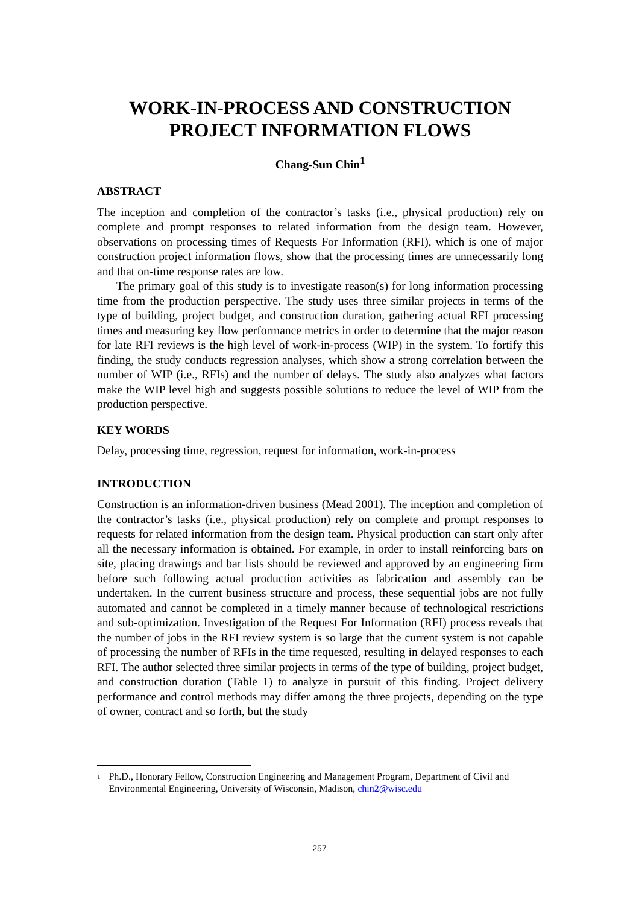WORK-IN-PROCESS AND CONSTRUCTION
PROJECT INFORMATION FLOWS
Chang-Sun Chin<sup>1</sup>
ABSTRACT
The inception and completion of the contractor’s tasks (i.e., physical production) rely on complete and prompt responses to related information from the design team. However, observations on processing times of Requests For Information (RFI), which is one of major construction project information flows, show that the processing times are unnecessarily long and that on-time response rates are low.
The primary goal of this study is to investigate reason(s) for long information processing time from the production perspective. The study uses three similar projects in terms of the type of building, project budget, and construction duration, gathering actual RFI processing times and measuring key flow performance metrics in order to determine that the major reason for late RFI reviews is the high level of work-in-process (WIP) in the system. To fortify this finding, the study conducts regression analyses, which show a strong correlation between the number of WIP (i.e., RFIs) and the number of delays. The study also analyzes what factors make the WIP level high and suggests possible solutions to reduce the level of WIP from the production perspective.
KEY WORDS
Delay, processing time, regression, request for information, work-in-process
INTRODUCTION
Construction is an information-driven business (Mead 2001). The inception and completion of the contractor’s tasks (i.e., physical production) rely on complete and prompt responses to requests for related information from the design team. Physical production can start only after all the necessary information is obtained. For example, in order to install reinforcing bars on site, placing drawings and bar lists should be reviewed and approved by an engineering firm before such following actual production activities as fabrication and assembly can be undertaken. In the current business structure and process, these sequential jobs are not fully automated and cannot be completed in a timely manner because of technological restrictions and sub-optimization. Investigation of the Request For Information (RFI) process reveals that the number of jobs in the RFI review system is so large that the current system is not capable of processing the number of RFIs in the time requested, resulting in delayed responses to each RFI. The author selected three similar projects in terms of the type of building, project budget, and construction duration (Table 1) to analyze in pursuit of this finding. Project delivery performance and control methods may differ among the three projects, depending on the type of owner, contract and so forth, but the study
1 Ph.D., Honorary Fellow, Construction Engineering and Management Program, Department of Civil and Environmental Engineering, University of Wisconsin, Madison, chin2@wisc.edu
257